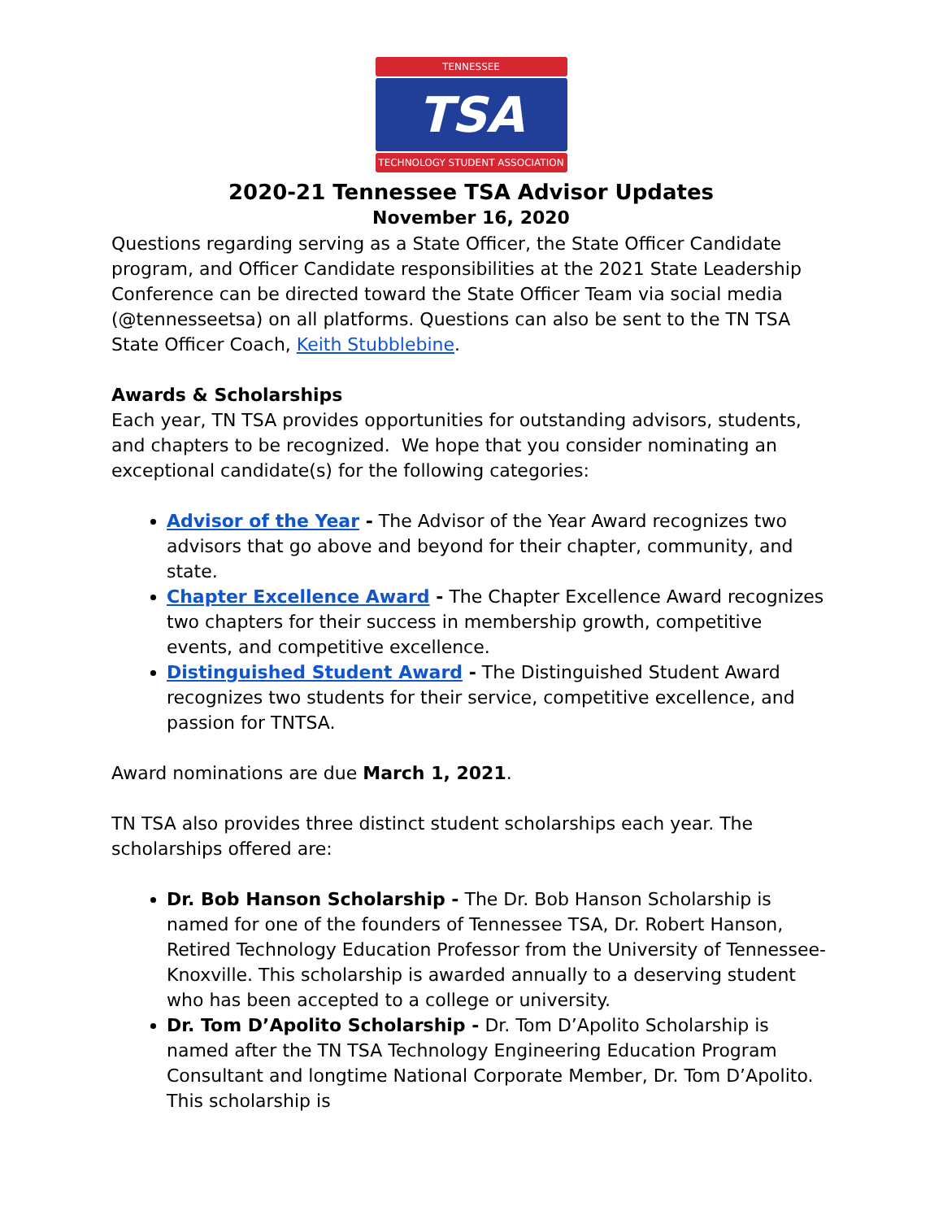TENNESSEE
TSA
TECHNOLOGY STUDENT ASSOCIATION
2020-21 Tennessee TSA Advisor Updates
November 16, 2020
Questions regarding serving as a State Officer, the State Officer Candidate program, and Officer Candidate responsibilities at the 2021 State Leadership Conference can be directed toward the State Officer Team via social media (@tennesseetsa) on all platforms. Questions can also be sent to the TN TSA State Officer Coach, Keith Stubblebine.
Awards & Scholarships
Each year, TN TSA provides opportunities for outstanding advisors, students, and chapters to be recognized. We hope that you consider nominating an exceptional candidate(s) for the following categories:
Advisor of the Year - The Advisor of the Year Award recognizes two advisors that go above and beyond for their chapter, community, and state.
Chapter Excellence Award - The Chapter Excellence Award recognizes two chapters for their success in membership growth, competitive events, and competitive excellence.
Distinguished Student Award - The Distinguished Student Award recognizes two students for their service, competitive excellence, and passion for TNTSA.
Award nominations are due March 1, 2021.
TN TSA also provides three distinct student scholarships each year. The scholarships offered are:
Dr. Bob Hanson Scholarship - The Dr. Bob Hanson Scholarship is named for one of the founders of Tennessee TSA, Dr. Robert Hanson, Retired Technology Education Professor from the University of Tennessee-Knoxville. This scholarship is awarded annually to a deserving student who has been accepted to a college or university.
Dr. Tom D’Apolito Scholarship - Dr. Tom D’Apolito Scholarship is named after the TN TSA Technology Engineering Education Program Consultant and longtime National Corporate Member, Dr. Tom D’Apolito. This scholarship is